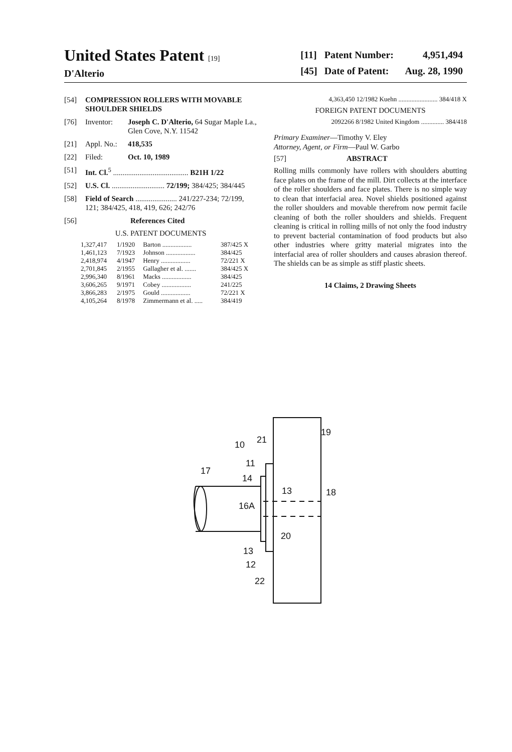United States Patent [19]
D'Alterio
| [11] | Patent Number: | 4,951,494 |
| [45] | Date of Patent: | Aug. 28, 1990 |
[54] COMPRESSION ROLLERS WITH MOVABLE SHOULDER SHIELDS
[76] Inventor: Joseph C. D'Alterio, 64 Sugar Maple La., Glen Cove, N.Y. 11542
[21] Appl. No.: 418,535
[22] Filed: Oct. 10, 1989
[51] Int. Cl.<sup>5</sup> ........................................ B21H 1/22
[52] U.S. Cl. ............................ 72/199; 384/425; 384/445
[58] Field of Search ...................... 241/227-234; 72/199, 121; 384/425, 418, 419, 626; 242/76
[56] References Cited
U.S. PATENT DOCUMENTS
| 1,327,417 | 1/1920 | Barton .................. | 387/425 X |
| 1,461,123 | 7/1923 | Johnson .................. | 384/425 |
| 2,418,974 | 4/1947 | Henry .................. | 72/221 X |
| 2,701,845 | 2/1955 | Gallagher et al. ....... | 384/425 X |
| 2,996,340 | 8/1961 | Macks .................. | 384/425 |
| 3,606,265 | 9/1971 | Cobey .................. | 241/225 |
| 3,866,283 | 2/1975 | Gould .................. | 72/221 X |
| 4,105,264 | 8/1978 | Zimmermann et al. ..... | 384/419 |
4,363,450 12/1982 Kuehn ........................ 384/418 X
FOREIGN PATENT DOCUMENTS
2092266 8/1982 United Kingdom .............. 384/418
Primary Examiner—Timothy V. Eley
Attorney, Agent, or Firm—Paul W. Garbo
[57] ABSTRACT
Rolling mills commonly have rollers with shoulders abutting face plates on the frame of the mill. Dirt collects at the interface of the roller shoulders and face plates. There is no simple way to clean that interfacial area. Novel shields positioned against the roller shoulders and movable therefrom now permit facile cleaning of both the roller shoulders and shields. Frequent cleaning is critical in rolling mills of not only the food industry to prevent bacterial contamination of food products but also other industries where gritty material migrates into the interfacial area of roller shoulders and causes abrasion thereof. The shields can be as simple as stiff plastic sheets.
14 Claims, 2 Drawing Sheets
19
10
21
11
17
14
13
18
16A
20
13
12
22